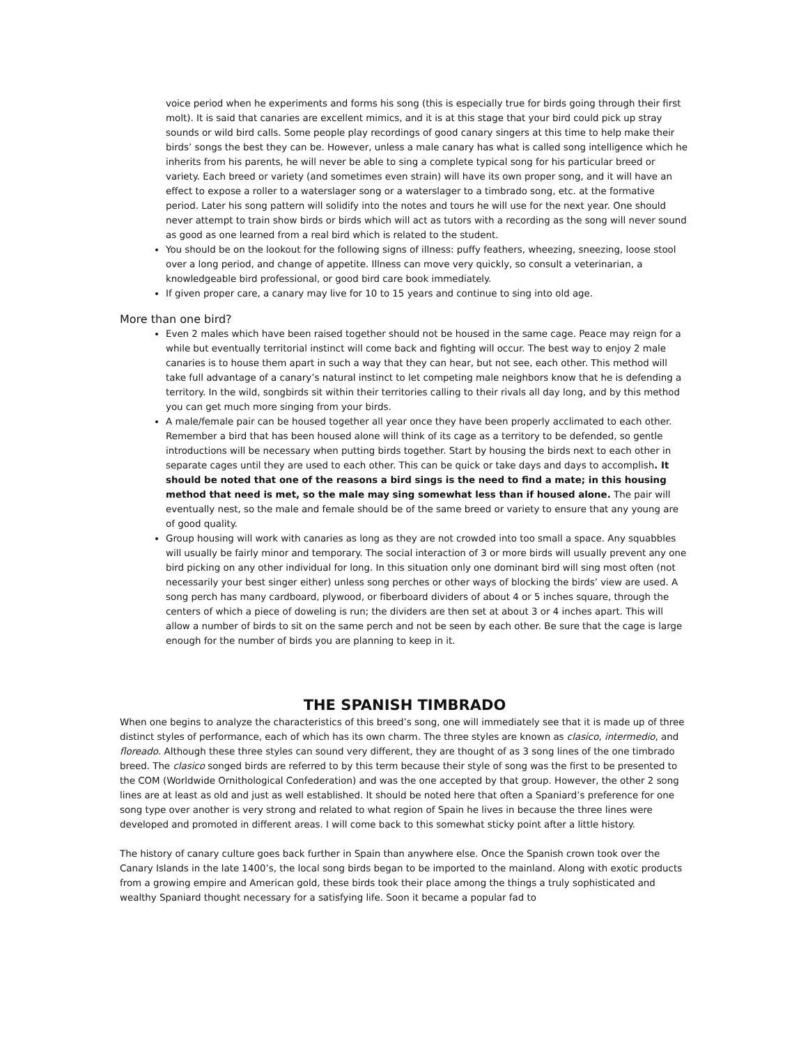voice period when he experiments and forms his song (this is especially true for birds going through their first molt). It is said that canaries are excellent mimics, and it is at this stage that your bird could pick up stray sounds or wild bird calls. Some people play recordings of good canary singers at this time to help make their birds’ songs the best they can be. However, unless a male canary has what is called song intelligence which he inherits from his parents, he will never be able to sing a complete typical song for his particular breed or variety. Each breed or variety (and sometimes even strain) will have its own proper song, and it will have an effect to expose a roller to a waterslager song or a waterslager to a timbrado song, etc. at the formative period. Later his song pattern will solidify into the notes and tours he will use for the next year. One should never attempt to train show birds or birds which will act as tutors with a recording as the song will never sound as good as one learned from a real bird which is related to the student.
You should be on the lookout for the following signs of illness: puffy feathers, wheezing, sneezing, loose stool over a long period, and change of appetite. Illness can move very quickly, so consult a veterinarian, a knowledgeable bird professional, or good bird care book immediately.
If given proper care, a canary may live for 10 to 15 years and continue to sing into old age.
More than one bird?
Even 2 males which have been raised together should not be housed in the same cage. Peace may reign for a while but eventually territorial instinct will come back and fighting will occur. The best way to enjoy 2 male canaries is to house them apart in such a way that they can hear, but not see, each other. This method will take full advantage of a canary’s natural instinct to let competing male neighbors know that he is defending a territory. In the wild, songbirds sit within their territories calling to their rivals all day long, and by this method you can get much more singing from your birds.
A male/female pair can be housed together all year once they have been properly acclimated to each other. Remember a bird that has been housed alone will think of its cage as a territory to be defended, so gentle introductions will be necessary when putting birds together. Start by housing the birds next to each other in separate cages until they are used to each other. This can be quick or take days and days to accomplish. It should be noted that one of the reasons a bird sings is the need to find a mate; in this housing method that need is met, so the male may sing somewhat less than if housed alone. The pair will eventually nest, so the male and female should be of the same breed or variety to ensure that any young are of good quality.
Group housing will work with canaries as long as they are not crowded into too small a space. Any squabbles will usually be fairly minor and temporary. The social interaction of 3 or more birds will usually prevent any one bird picking on any other individual for long. In this situation only one dominant bird will sing most often (not necessarily your best singer either) unless song perches or other ways of blocking the birds’ view are used. A song perch has many cardboard, plywood, or fiberboard dividers of about 4 or 5 inches square, through the centers of which a piece of doweling is run; the dividers are then set at about 3 or 4 inches apart. This will allow a number of birds to sit on the same perch and not be seen by each other. Be sure that the cage is large enough for the number of birds you are planning to keep in it.
THE SPANISH TIMBRADO
When one begins to analyze the characteristics of this breed’s song, one will immediately see that it is made up of three distinct styles of performance, each of which has its own charm. The three styles are known as clasico, intermedio, and floreado. Although these three styles can sound very different, they are thought of as 3 song lines of the one timbrado breed. The clasico songed birds are referred to by this term because their style of song was the first to be presented to the COM (Worldwide Ornithological Confederation) and was the one accepted by that group. However, the other 2 song lines are at least as old and just as well established. It should be noted here that often a Spaniard’s preference for one song type over another is very strong and related to what region of Spain he lives in because the three lines were developed and promoted in different areas. I will come back to this somewhat sticky point after a little history.
The history of canary culture goes back further in Spain than anywhere else. Once the Spanish crown took over the Canary Islands in the late 1400’s, the local song birds began to be imported to the mainland. Along with exotic products from a growing empire and American gold, these birds took their place among the things a truly sophisticated and wealthy Spaniard thought necessary for a satisfying life. Soon it became a popular fad to